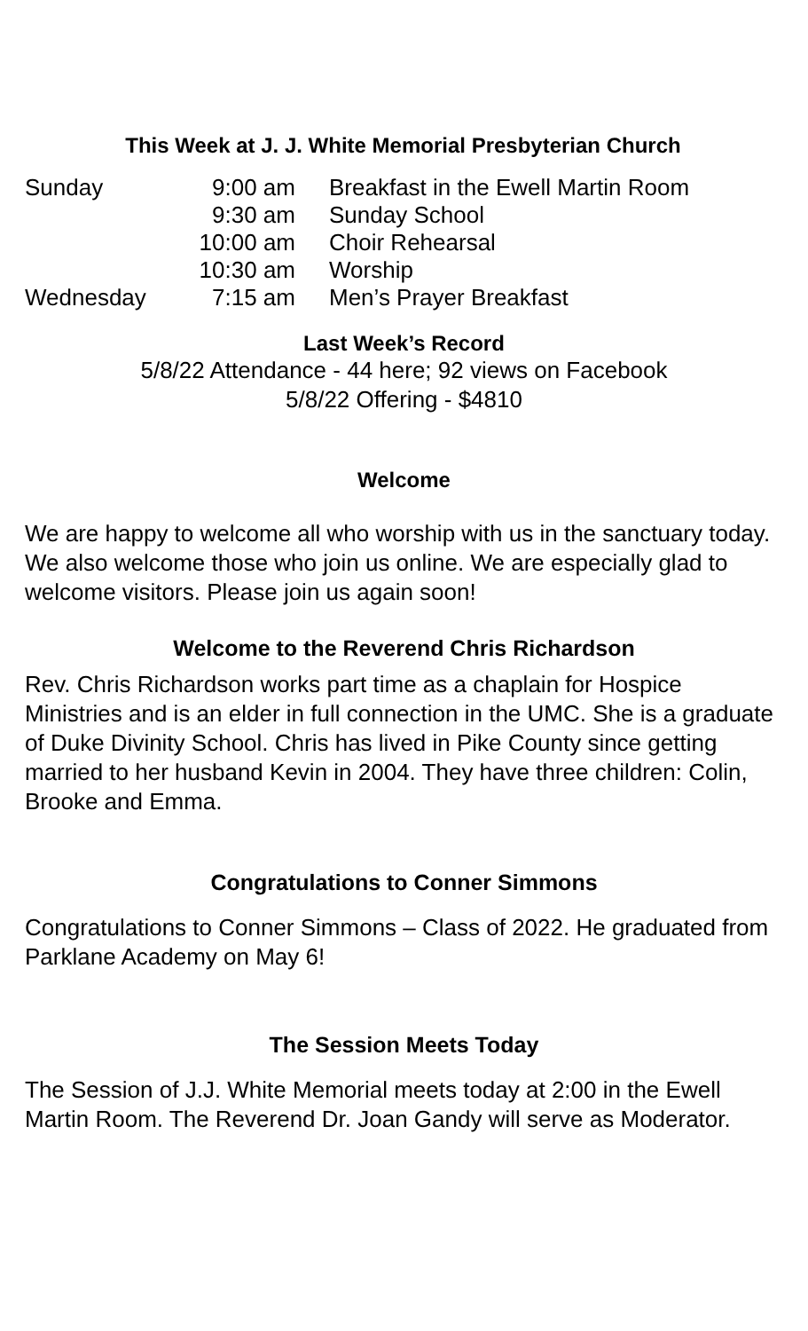This Week at J. J. White Memorial Presbyterian Church
| Sunday | 9:00 am | Breakfast in the Ewell Martin Room |
| | 9:30 am | Sunday School |
| | 10:00 am | Choir Rehearsal |
| | 10:30 am | Worship |
| Wednesday | 7:15 am | Men’s Prayer Breakfast |
Last Week’s Record
5/8/22 Attendance - 44 here; 92 views on Facebook
5/8/22 Offering - $4810
Welcome
We are happy to welcome all who worship with us in the sanctuary today. We also welcome those who join us online. We are especially glad to welcome visitors. Please join us again soon!
Welcome to the Reverend Chris Richardson
Rev. Chris Richardson works part time as a chaplain for Hospice Ministries and is an elder in full connection in the UMC. She is a graduate of Duke Divinity School. Chris has lived in Pike County since getting married to her husband Kevin in 2004. They have three children: Colin, Brooke and Emma.
Congratulations to Conner Simmons
Congratulations to Conner Simmons – Class of 2022. He graduated from Parklane Academy on May 6!
The Session Meets Today
The Session of J.J. White Memorial meets today at 2:00 in the Ewell Martin Room. The Reverend Dr. Joan Gandy will serve as Moderator.